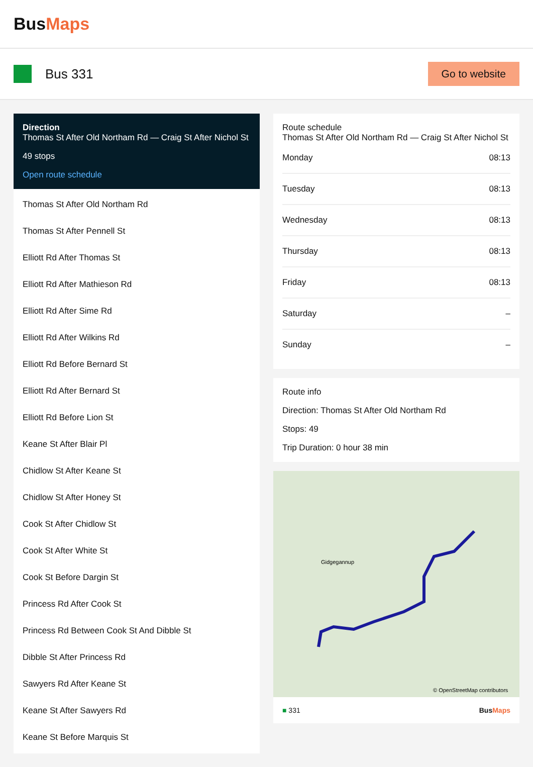BusMaps
Bus 331
Go to website
Direction
Thomas St After Old Northam Rd — Craig St After Nichol St
49 stops
Open route schedule
Thomas St After Old Northam Rd
Thomas St After Pennell St
Elliott Rd After Thomas St
Elliott Rd After Mathieson Rd
Elliott Rd After Sime Rd
Elliott Rd After Wilkins Rd
Elliott Rd Before Bernard St
Elliott Rd After Bernard St
Elliott Rd Before Lion St
Keane St After Blair Pl
Chidlow St After Keane St
Chidlow St After Honey St
Cook St After Chidlow St
Cook St After White St
Cook St Before Dargin St
Princess Rd After Cook St
Princess Rd Between Cook St And Dibble St
Dibble St After Princess Rd
Sawyers Rd After Keane St
Keane St After Sawyers Rd
Keane St Before Marquis St
Route schedule
Thomas St After Old Northam Rd — Craig St After Nichol St
| Monday | 08:13 |
| Tuesday | 08:13 |
| Wednesday | 08:13 |
| Thursday | 08:13 |
| Friday | 08:13 |
| Saturday | – |
| Sunday | – |
Route info
Direction: Thomas St After Old Northam Rd
Stops: 49
Trip Duration: 0 hour 38 min
Gidgegannup
© OpenStreetMap contributors
■ 331 BusMaps